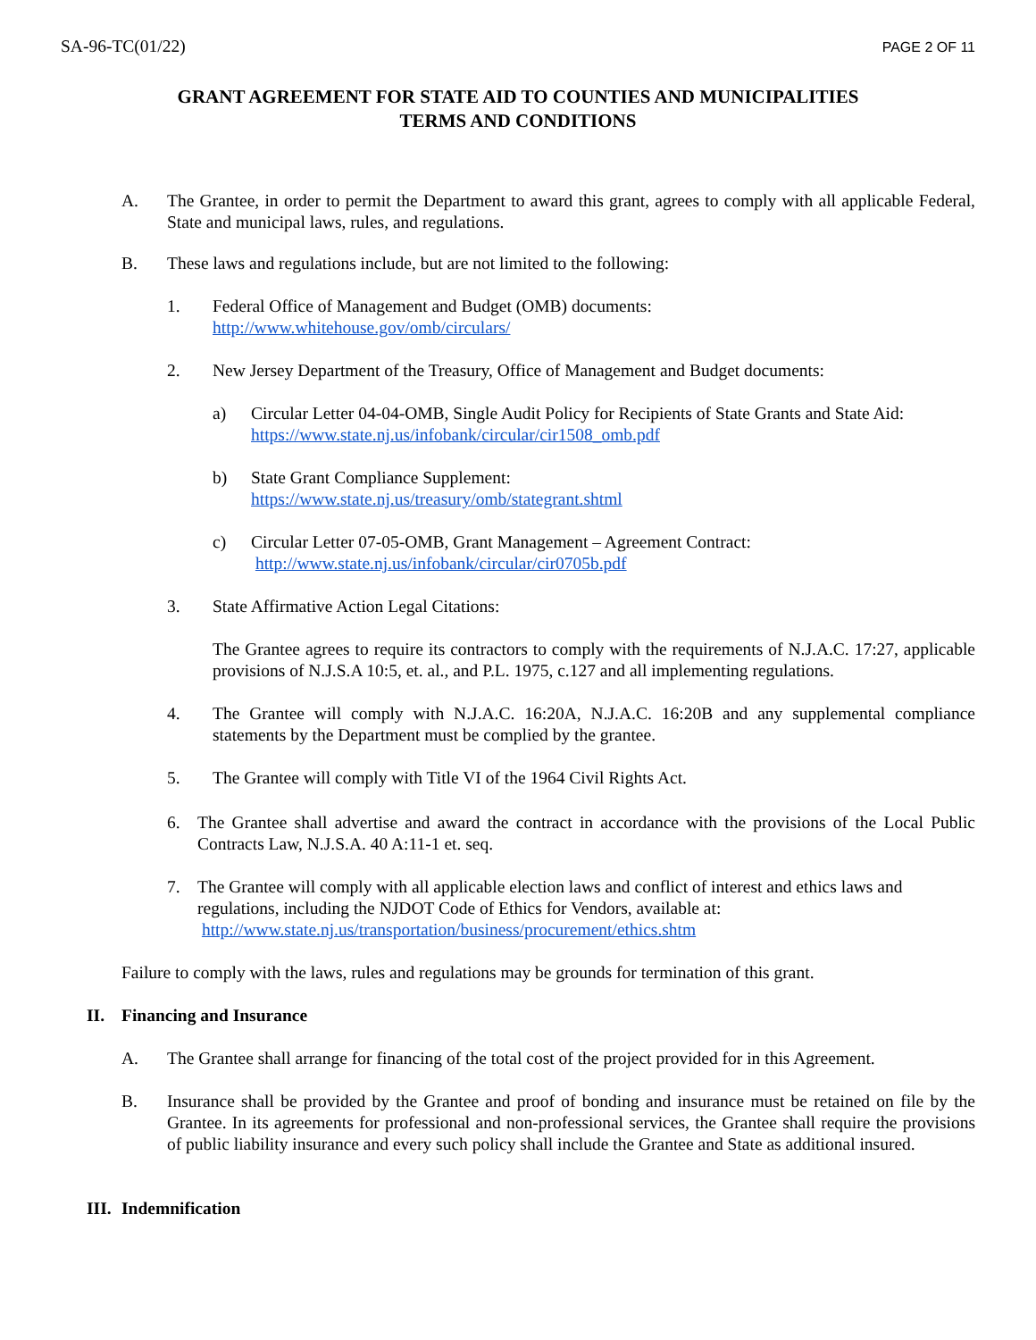SA-96-TC(01/22) PAGE 2 OF 11
GRANT AGREEMENT FOR STATE AID TO COUNTIES AND MUNICIPALITIES
TERMS AND CONDITIONS
A. The Grantee, in order to permit the Department to award this grant, agrees to comply with all applicable Federal, State and municipal laws, rules, and regulations.
B. These laws and regulations include, but are not limited to the following:
1. Federal Office of Management and Budget (OMB) documents:
http://www.whitehouse.gov/omb/circulars/
2. New Jersey Department of the Treasury, Office of Management and Budget documents:
a) Circular Letter 04-04-OMB, Single Audit Policy for Recipients of State Grants and State Aid:
https://www.state.nj.us/infobank/circular/cir1508_omb.pdf
b) State Grant Compliance Supplement:
https://www.state.nj.us/treasury/omb/stategrant.shtml
c) Circular Letter 07-05-OMB, Grant Management – Agreement Contract:
http://www.state.nj.us/infobank/circular/cir0705b.pdf
3. State Affirmative Action Legal Citations:
The Grantee agrees to require its contractors to comply with the requirements of N.J.A.C. 17:27, applicable provisions of N.J.S.A 10:5, et. al., and P.L. 1975, c.127 and all implementing regulations.
4. The Grantee will comply with N.J.A.C. 16:20A, N.J.A.C. 16:20B and any supplemental compliance statements by the Department must be complied by the grantee.
5. The Grantee will comply with Title VI of the 1964 Civil Rights Act.
6. The Grantee shall advertise and award the contract in accordance with the provisions of the Local Public Contracts Law, N.J.S.A. 40 A:11-1 et. seq.
7. The Grantee will comply with all applicable election laws and conflict of interest and ethics laws and regulations, including the NJDOT Code of Ethics for Vendors, available at:
http://www.state.nj.us/transportation/business/procurement/ethics.shtm
Failure to comply with the laws, rules and regulations may be grounds for termination of this grant.
II. Financing and Insurance
A. The Grantee shall arrange for financing of the total cost of the project provided for in this Agreement.
B. Insurance shall be provided by the Grantee and proof of bonding and insurance must be retained on file by the Grantee. In its agreements for professional and non-professional services, the Grantee shall require the provisions of public liability insurance and every such policy shall include the Grantee and State as additional insured.
III. Indemnification